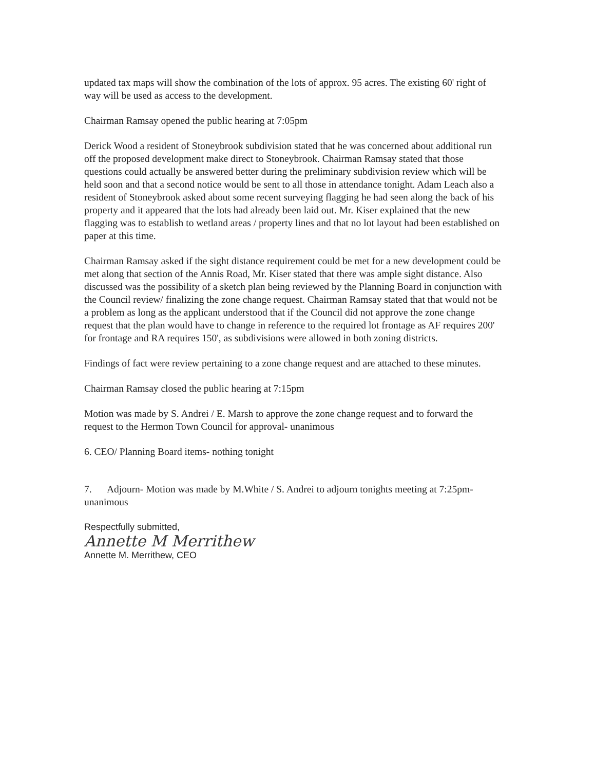updated tax maps will show the combination of the lots of approx. 95 acres. The existing 60' right of way will be used as access to the development.
Chairman Ramsay opened the public hearing at 7:05pm
Derick Wood a resident of Stoneybrook subdivision stated that he was concerned about additional run off the proposed development make direct to Stoneybrook. Chairman Ramsay stated that those questions could actually be answered better during the preliminary subdivision review which will be held soon and that a second notice would be sent to all those in attendance tonight. Adam Leach also a resident of Stoneybrook asked about some recent surveying flagging he had seen along the back of his property and it appeared that the lots had already been laid out. Mr. Kiser explained that the new flagging was to establish to wetland areas / property lines and that no lot layout had been established on paper at this time.
Chairman Ramsay asked if the sight distance requirement could be met for a new development could be met along that section of the Annis Road, Mr. Kiser stated that there was ample sight distance. Also discussed was the possibility of a sketch plan being reviewed by the Planning Board in conjunction with the Council review/ finalizing the zone change request. Chairman Ramsay stated that that would not be a problem as long as the applicant understood that if the Council did not approve the zone change request that the plan would have to change in reference to the required lot frontage as AF requires 200' for frontage and RA requires 150', as subdivisions were allowed in both zoning districts.
Findings of fact were review pertaining to a zone change request and are attached to these minutes.
Chairman Ramsay closed the public hearing at 7:15pm
Motion was made by S. Andrei / E. Marsh to approve the zone change request and to forward the request to the Hermon Town Council for approval- unanimous
6. CEO/ Planning Board items- nothing tonight
7. Adjourn- Motion was made by M.White / S. Andrei to adjourn tonights meeting at 7:25pm- unanimous
Respectfully submitted,
Annette M Merrithew
Annette M. Merrithew, CEO